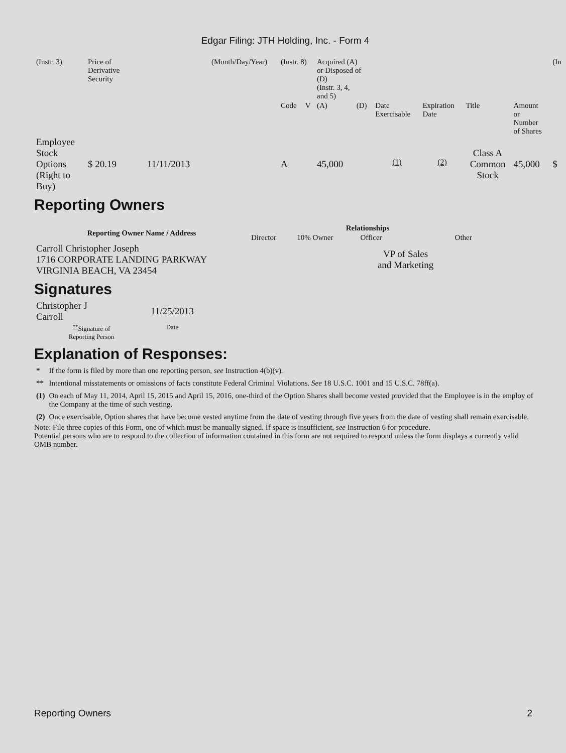Edgar Filing: JTH Holding, Inc. - Form 4
| (Instr. 3) | Price of Derivative Security | | (Month/Day/Year) | (Instr. 8) | | Acquired (A) or Disposed of (D) (Instr. 3, 4, and 5) | | | | | | (In |
| | | | | Code | V | (A) | (D) | Date Exercisable | Expiration Date | Title | Amount or Number of Shares | |
| Employee Stock Options (Right to Buy) | $ 20.19 | 11/11/2013 | | A | | 45,000 | | <sup>(1)</sup> | <sup>(2)</sup> | Class A Common Stock | 45,000 | $ |
Reporting Owners
| Reporting Owner Name / Address | Relationships | | | |
| --- | --- | --- | --- | --- |
| | Director | 10% Owner | Officer | Other |
| Carroll Christopher Joseph 1716 CORPORATE LANDING PARKWAY VIRGINIA BEACH, VA 23454 | | | VP of Sales and Marketing | |
Signatures
| Christopher J Carroll | 11/25/2013 |
| <sup>**</sup> Signature of Reporting Person | Date |
Explanation of Responses:
| * | If the form is filed by more than one reporting person, see Instruction 4(b)(v). |
| ** | Intentional misstatements or omissions of facts constitute Federal Criminal Violations. See 18 U.S.C. 1001 and 15 U.S.C. 78ff(a). |
| (1) | On each of May 11, 2014, April 15, 2015 and April 15, 2016, one-third of the Option Shares shall become vested provided that the Employee is in the employ of the Company at the time of such vesting. |
| (2) | Once exercisable, Option shares that have become vested anytime from the date of vesting through five years from the date of vesting shall remain exercisable. |
Note: File three copies of this Form, one of which must be manually signed. If space is insufficient, see Instruction 6 for procedure.
Potential persons who are to respond to the collection of information contained in this form are not required to respond unless the form displays a currently valid OMB number.
Reporting Owners 2